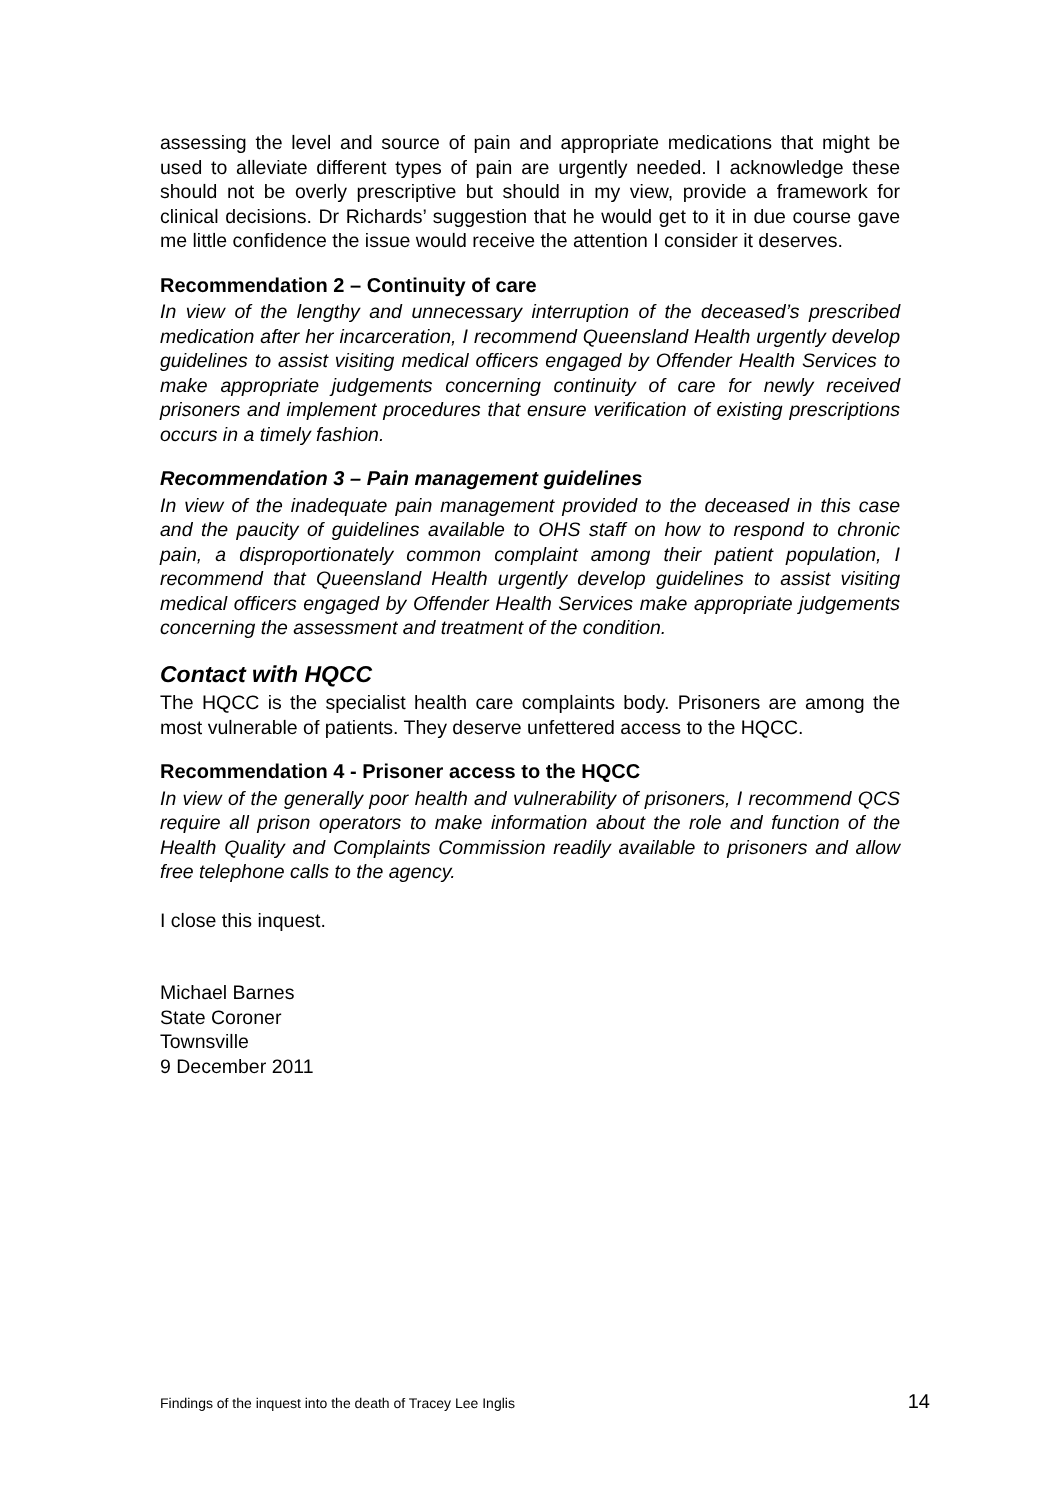assessing the level and source of pain and appropriate medications that might be used to alleviate different types of pain are urgently needed. I acknowledge these should not be overly prescriptive but should in my view, provide a framework for clinical decisions. Dr Richards’ suggestion that he would get to it in due course gave me little confidence the issue would receive the attention I consider it deserves.
Recommendation 2 – Continuity of care
In view of the lengthy and unnecessary interruption of the deceased’s prescribed medication after her incarceration, I recommend Queensland Health urgently develop guidelines to assist visiting medical officers engaged by Offender Health Services to make appropriate judgements concerning continuity of care for newly received prisoners and implement procedures that ensure verification of existing prescriptions occurs in a timely fashion.
Recommendation 3 – Pain management guidelines
In view of the inadequate pain management provided to the deceased in this case and the paucity of guidelines available to OHS staff on how to respond to chronic pain, a disproportionately common complaint among their patient population, I recommend that Queensland Health urgently develop guidelines to assist visiting medical officers engaged by Offender Health Services make appropriate judgements concerning the assessment and treatment of the condition.
Contact with HQCC
The HQCC is the specialist health care complaints body. Prisoners are among the most vulnerable of patients. They deserve unfettered access to the HQCC.
Recommendation 4 - Prisoner access to the HQCC
In view of the generally poor health and vulnerability of prisoners, I recommend QCS require all prison operators to make information about the role and function of the Health Quality and Complaints Commission readily available to prisoners and allow free telephone calls to the agency.
I close this inquest.
Michael Barnes
State Coroner
Townsville
9 December 2011
Findings of the inquest into the death of Tracey Lee Inglis 14